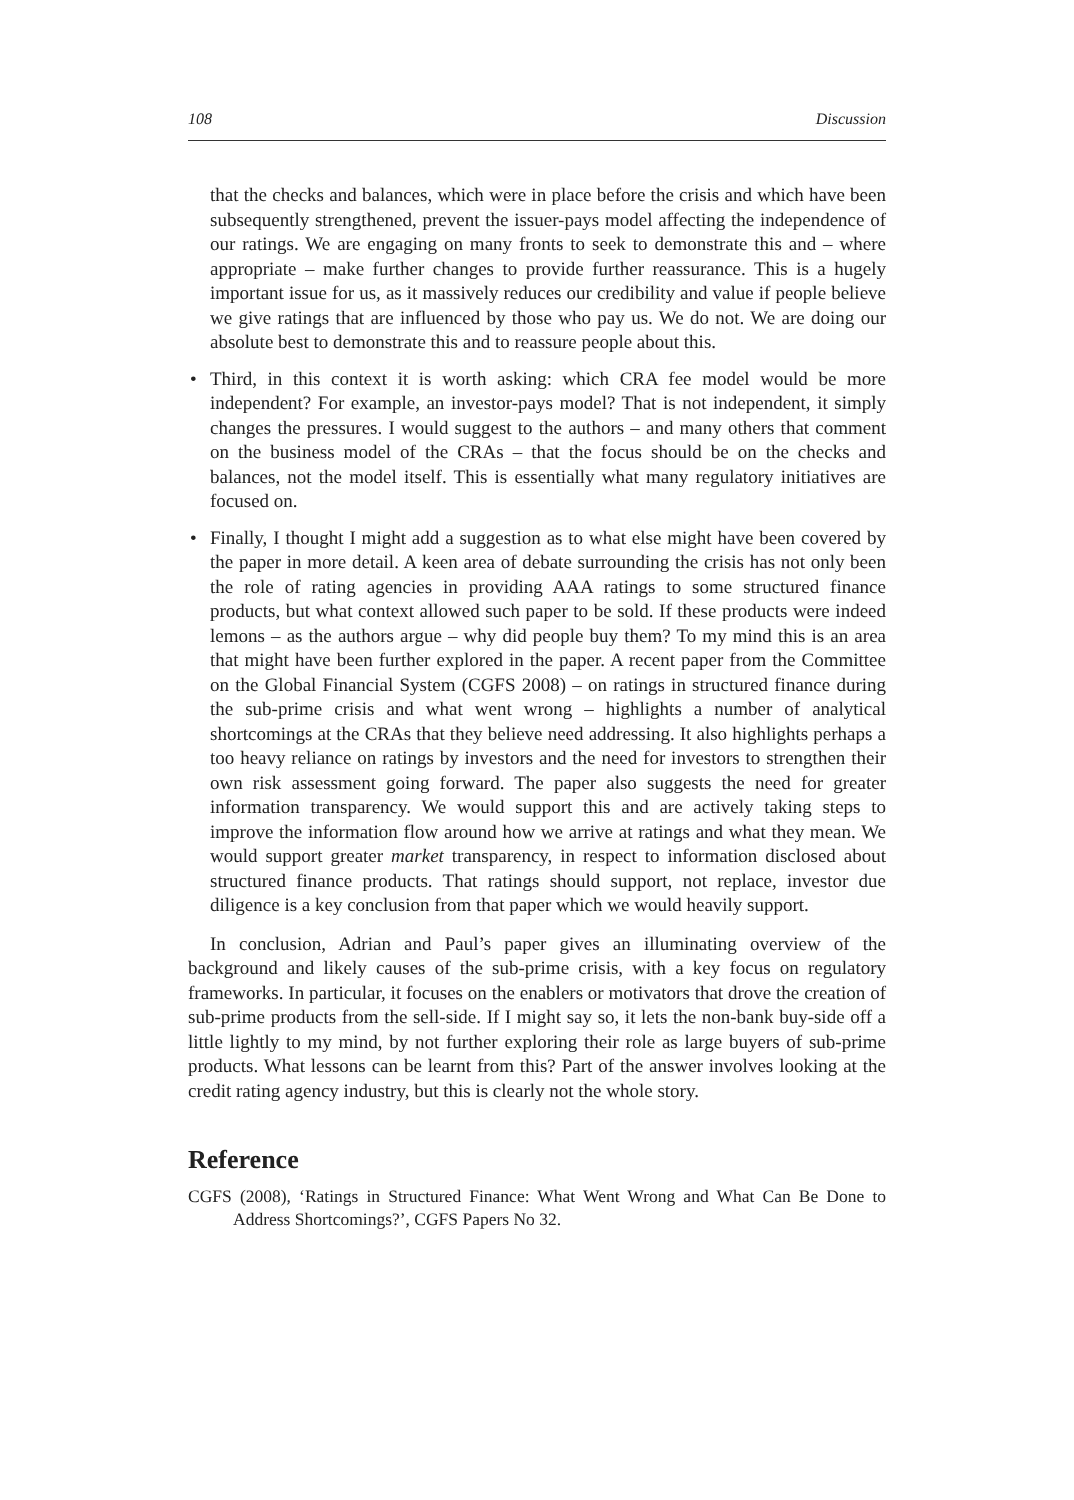108 Discussion
that the checks and balances, which were in place before the crisis and which have been subsequently strengthened, prevent the issuer-pays model affecting the independence of our ratings. We are engaging on many fronts to seek to demonstrate this and – where appropriate – make further changes to provide further reassurance. This is a hugely important issue for us, as it massively reduces our credibility and value if people believe we give ratings that are influenced by those who pay us. We do not. We are doing our absolute best to demonstrate this and to reassure people about this.
• Third, in this context it is worth asking: which CRA fee model would be more independent? For example, an investor-pays model? That is not independent, it simply changes the pressures. I would suggest to the authors – and many others that comment on the business model of the CRAs – that the focus should be on the checks and balances, not the model itself. This is essentially what many regulatory initiatives are focused on.
• Finally, I thought I might add a suggestion as to what else might have been covered by the paper in more detail. A keen area of debate surrounding the crisis has not only been the role of rating agencies in providing AAA ratings to some structured finance products, but what context allowed such paper to be sold. If these products were indeed lemons – as the authors argue – why did people buy them? To my mind this is an area that might have been further explored in the paper. A recent paper from the Committee on the Global Financial System (CGFS 2008) – on ratings in structured finance during the sub-prime crisis and what went wrong – highlights a number of analytical shortcomings at the CRAs that they believe need addressing. It also highlights perhaps a too heavy reliance on ratings by investors and the need for investors to strengthen their own risk assessment going forward. The paper also suggests the need for greater information transparency. We would support this and are actively taking steps to improve the information flow around how we arrive at ratings and what they mean. We would support greater market transparency, in respect to information disclosed about structured finance products. That ratings should support, not replace, investor due diligence is a key conclusion from that paper which we would heavily support.
In conclusion, Adrian and Paul’s paper gives an illuminating overview of the background and likely causes of the sub-prime crisis, with a key focus on regulatory frameworks. In particular, it focuses on the enablers or motivators that drove the creation of sub-prime products from the sell-side. If I might say so, it lets the non-bank buy-side off a little lightly to my mind, by not further exploring their role as large buyers of sub-prime products. What lessons can be learnt from this? Part of the answer involves looking at the credit rating agency industry, but this is clearly not the whole story.
Reference
CGFS (2008), ‘Ratings in Structured Finance: What Went Wrong and What Can Be Done to Address Shortcomings?’, CGFS Papers No 32.